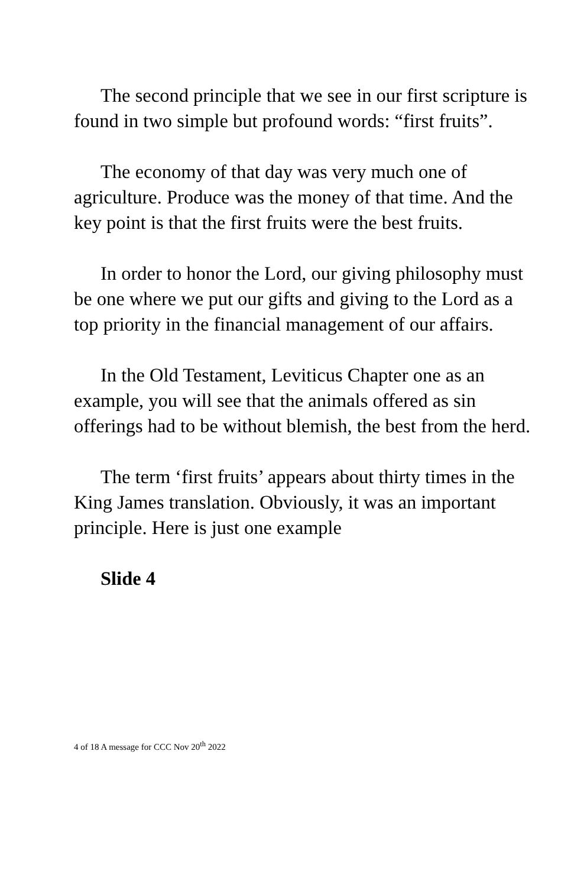The second principle that we see in our first scripture is found in two simple but profound words: “first fruits”.
The economy of that day was very much one of agriculture. Produce was the money of that time. And the key point is that the first fruits were the best fruits.
In order to honor the Lord, our giving philosophy must be one where we put our gifts and giving to the Lord as a top priority in the financial management of our affairs.
In the Old Testament, Leviticus Chapter one as an example, you will see that the animals offered as sin offerings had to be without blemish, the best from the herd.
The term ‘first fruits’ appears about thirty times in the King James translation. Obviously, it was an important principle. Here is just one example
Slide 4
4 of 18 A message for CCC Nov 20<sup>th</sup> 2022